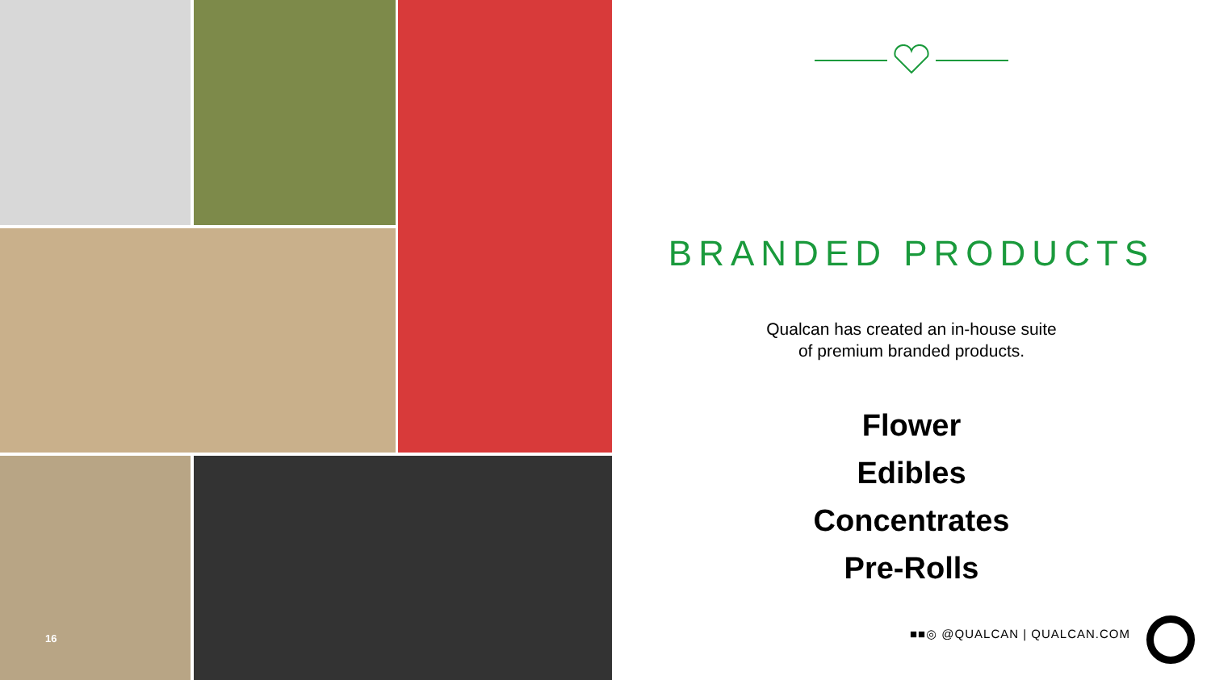16
BRANDED PRODUCTS
Qualcan has created an in-house suite
of premium branded products.
Flower
Edibles
Concentrates
Pre-Rolls
■■◎ @QUALCAN | QUALCAN.COM